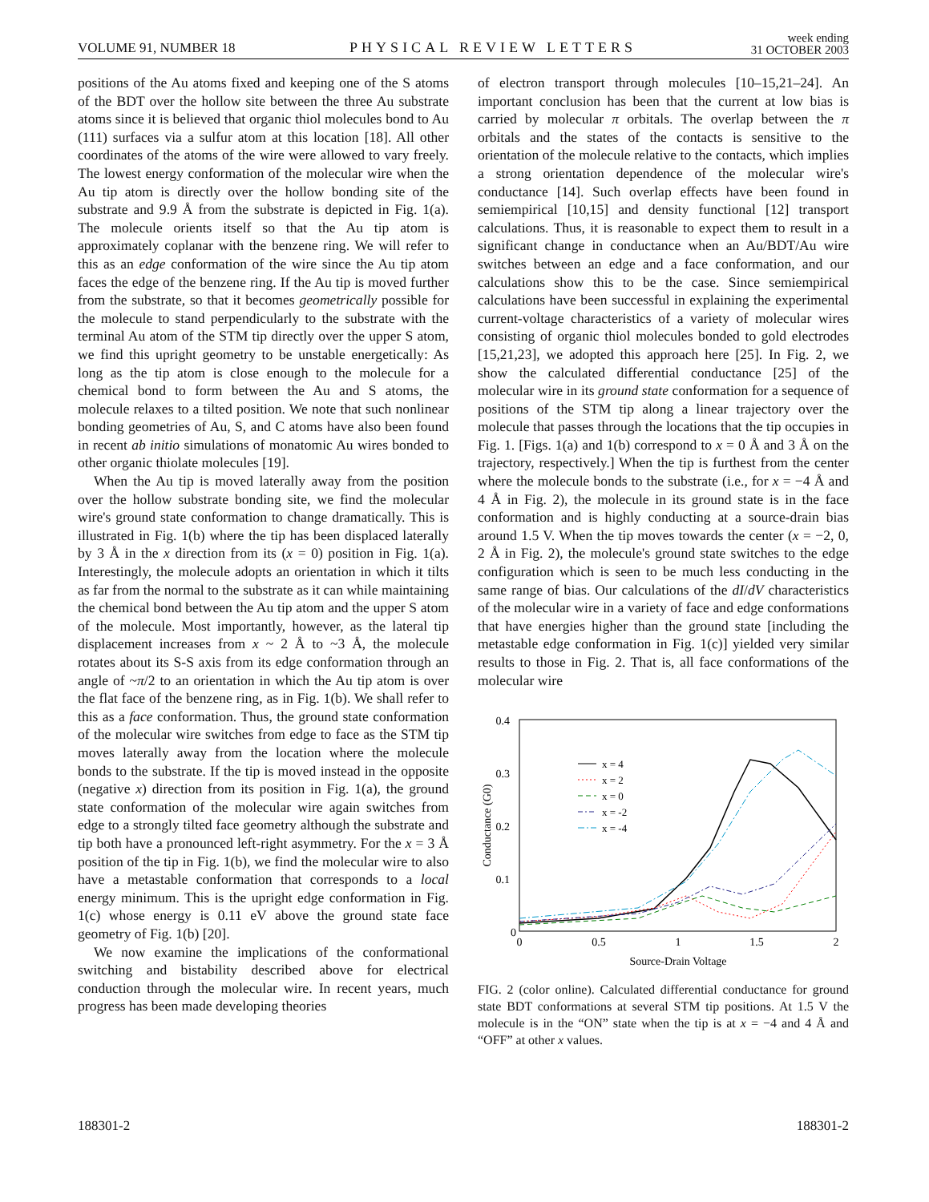VOLUME 91, NUMBER 18
PHYSICAL REVIEW LETTERS
week ending
31 OCTOBER 2003
positions of the Au atoms fixed and keeping one of the S atoms of the BDT over the hollow site between the three Au substrate atoms since it is believed that organic thiol molecules bond to Au (111) surfaces via a sulfur atom at this location [18]. All other coordinates of the atoms of the wire were allowed to vary freely. The lowest energy conformation of the molecular wire when the Au tip atom is directly over the hollow bonding site of the substrate and 9.9 Å from the substrate is depicted in Fig. 1(a). The molecule orients itself so that the Au tip atom is approximately coplanar with the benzene ring. We will refer to this as an edge conformation of the wire since the Au tip atom faces the edge of the benzene ring. If the Au tip is moved further from the substrate, so that it becomes geometrically possible for the molecule to stand perpendicularly to the substrate with the terminal Au atom of the STM tip directly over the upper S atom, we find this upright geometry to be unstable energetically: As long as the tip atom is close enough to the molecule for a chemical bond to form between the Au and S atoms, the molecule relaxes to a tilted position. We note that such nonlinear bonding geometries of Au, S, and C atoms have also been found in recent ab initio simulations of monatomic Au wires bonded to other organic thiolate molecules [19].
When the Au tip is moved laterally away from the position over the hollow substrate bonding site, we find the molecular wire's ground state conformation to change dramatically. This is illustrated in Fig. 1(b) where the tip has been displaced laterally by 3 Å in the x direction from its (x = 0) position in Fig. 1(a). Interestingly, the molecule adopts an orientation in which it tilts as far from the normal to the substrate as it can while maintaining the chemical bond between the Au tip atom and the upper S atom of the molecule. Most importantly, however, as the lateral tip displacement increases from x ~ 2 Å to ~3 Å, the molecule rotates about its S-S axis from its edge conformation through an angle of ~π/2 to an orientation in which the Au tip atom is over the flat face of the benzene ring, as in Fig. 1(b). We shall refer to this as a face conformation. Thus, the ground state conformation of the molecular wire switches from edge to face as the STM tip moves laterally away from the location where the molecule bonds to the substrate. If the tip is moved instead in the opposite (negative x) direction from its position in Fig. 1(a), the ground state conformation of the molecular wire again switches from edge to a strongly tilted face geometry although the substrate and tip both have a pronounced left-right asymmetry. For the x = 3 Å position of the tip in Fig. 1(b), we find the molecular wire to also have a metastable conformation that corresponds to a local energy minimum. This is the upright edge conformation in Fig. 1(c) whose energy is 0.11 eV above the ground state face geometry of Fig. 1(b) [20].
We now examine the implications of the conformational switching and bistability described above for electrical conduction through the molecular wire. In recent years, much progress has been made developing theories
of electron transport through molecules [10–15,21–24]. An important conclusion has been that the current at low bias is carried by molecular π orbitals. The overlap between the π orbitals and the states of the contacts is sensitive to the orientation of the molecule relative to the contacts, which implies a strong orientation dependence of the molecular wire's conductance [14]. Such overlap effects have been found in semiempirical [10,15] and density functional [12] transport calculations. Thus, it is reasonable to expect them to result in a significant change in conductance when an Au/BDT/Au wire switches between an edge and a face conformation, and our calculations show this to be the case. Since semiempirical calculations have been successful in explaining the experimental current-voltage characteristics of a variety of molecular wires consisting of organic thiol molecules bonded to gold electrodes [15,21,23], we adopted this approach here [25]. In Fig. 2, we show the calculated differential conductance [25] of the molecular wire in its ground state conformation for a sequence of positions of the STM tip along a linear trajectory over the molecule that passes through the locations that the tip occupies in Fig. 1. [Figs. 1(a) and 1(b) correspond to x = 0 Å and 3 Å on the trajectory, respectively.] When the tip is furthest from the center where the molecule bonds to the substrate (i.e., for x = −4 Å and 4 Å in Fig. 2), the molecule in its ground state is in the face conformation and is highly conducting at a source-drain bias around 1.5 V. When the tip moves towards the center (x = −2, 0, 2 Å in Fig. 2), the molecule's ground state switches to the edge configuration which is seen to be much less conducting in the same range of bias. Our calculations of the dI/dV characteristics of the molecular wire in a variety of face and edge conformations that have energies higher than the ground state [including the metastable edge conformation in Fig. 1(c)] yielded very similar results to those in Fig. 2. That is, all face conformations of the molecular wire
0.4
0.3
0.2
0.1
0
0
0.5
1
1.5
2
Source-Drain Voltage
Conductance (G0)
x = 4
x = 2
x = 0
x = -2
x = -4
FIG. 2 (color online). Calculated differential conductance for ground state BDT conformations at several STM tip positions. At 1.5 V the molecule is in the “ON” state when the tip is at x = −4 and 4 Å and “OFF” at other x values.
188301-2 188301-2